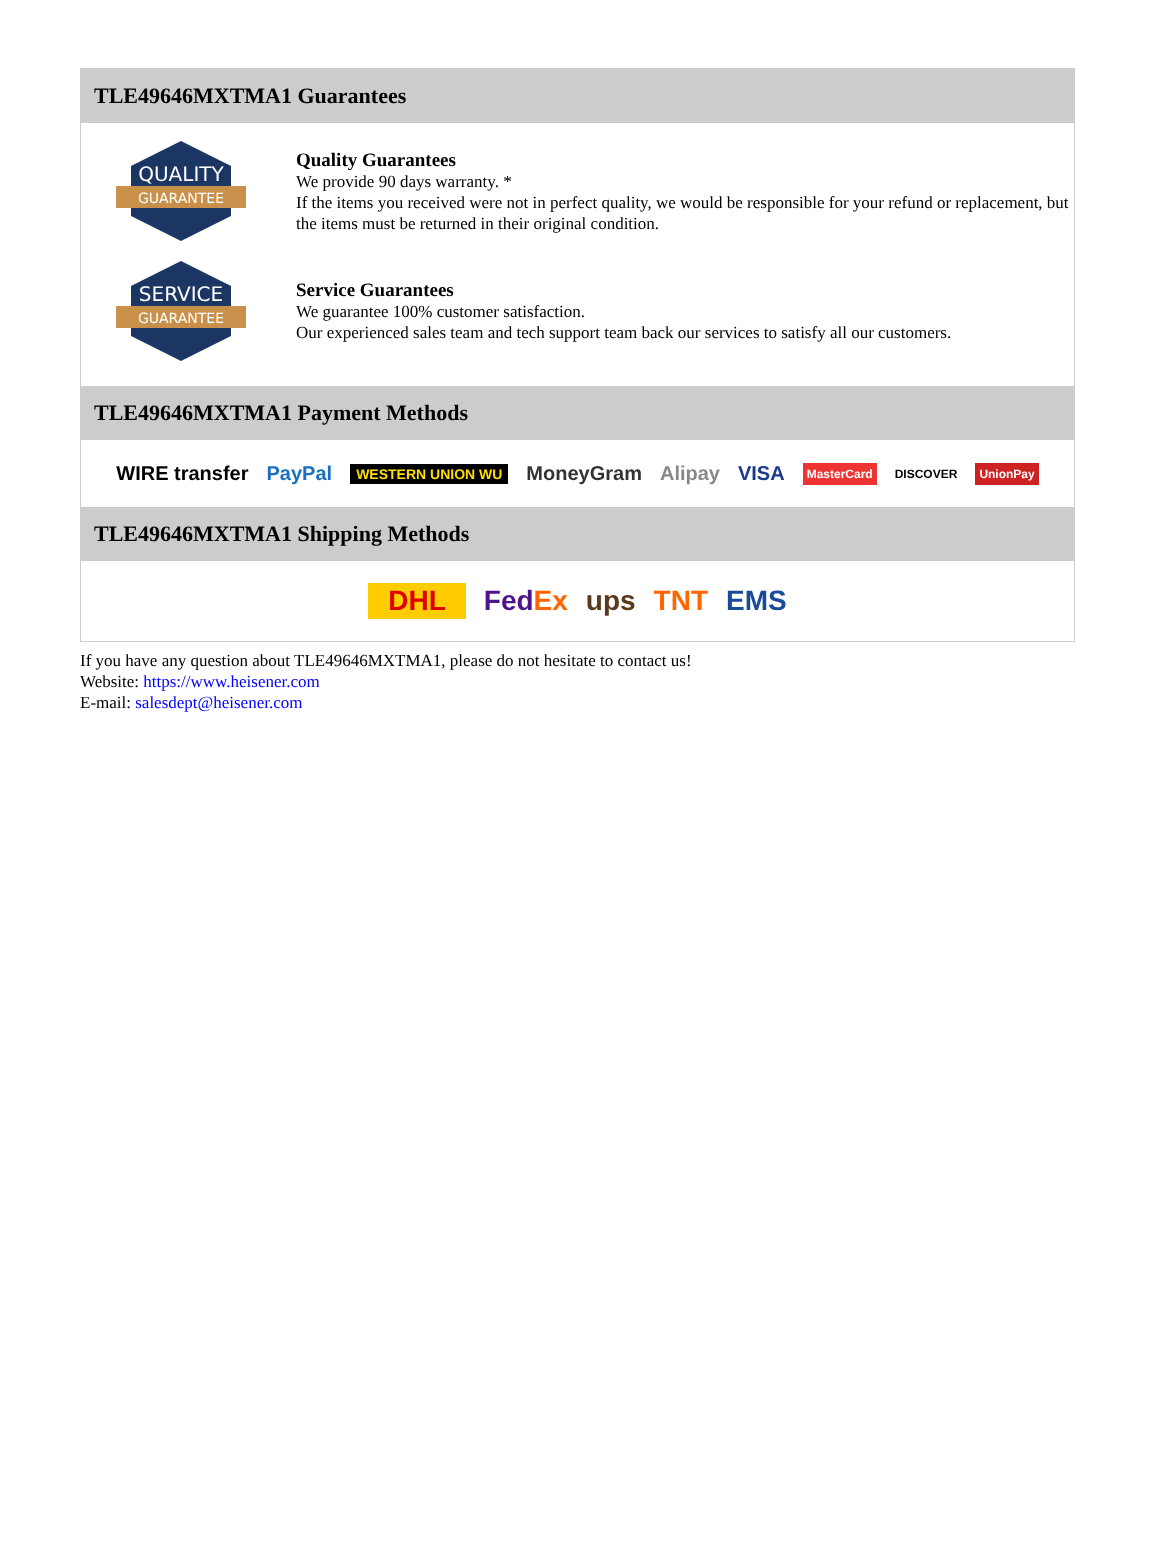TLE49646MXTMA1 Guarantees
QUALITY
GUARANTEE
Quality Guarantees
We provide 90 days warranty. *
If the items you received were not in perfect quality, we would be responsible for your refund or replacement, but the items must be returned in their original condition.
SERVICE
GUARANTEE
Service Guarantees
We guarantee 100% customer satisfaction.
Our experienced sales team and tech support team back our services to satisfy all our customers.
TLE49646MXTMA1 Payment Methods
WIRE transfer PayPal WESTERN UNION WU MoneyGram Alipay VISA MasterCard DISCOVER UnionPay
TLE49646MXTMA1 Shipping Methods
DHL FedEx ups TNT EMS
If you have any question about TLE49646MXTMA1, please do not hesitate to contact us!
Website: https://www.heisener.com
E-mail: salesdept@heisener.com